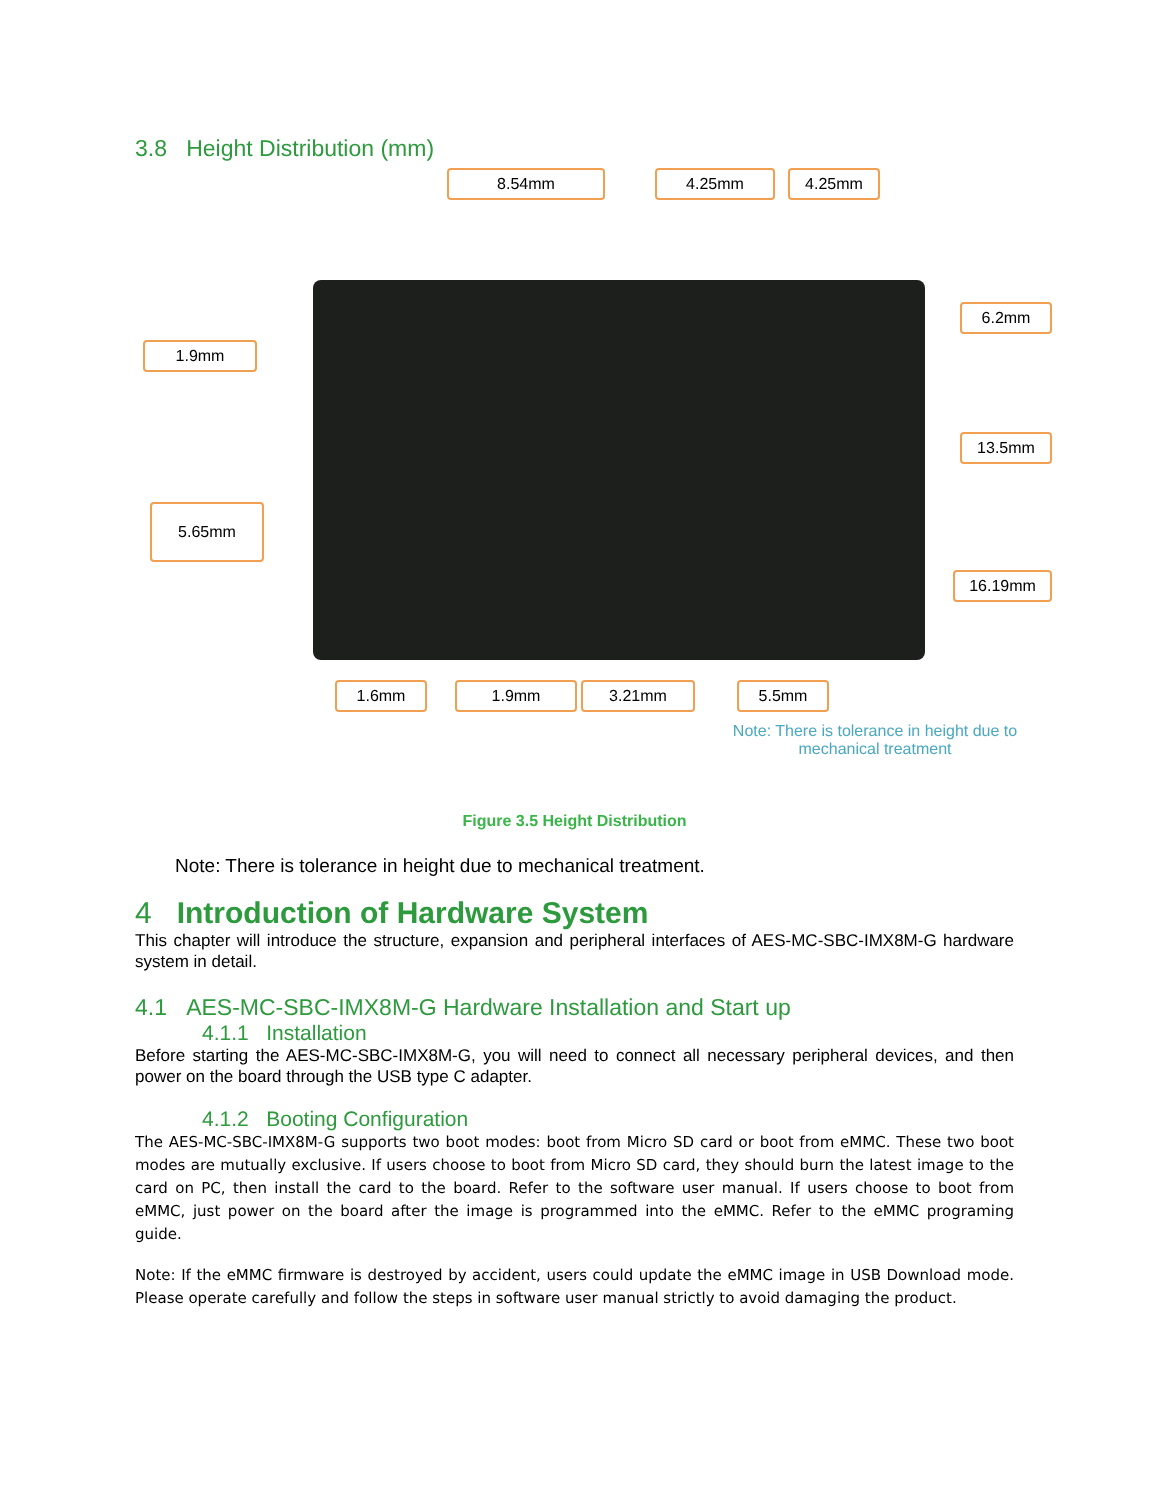3.8 Height Distribution (mm)
8.54mm 4.25mm 4.25mm
1.9mm
6.2mm
13.5mm
5.65mm
16.19mm
1.6mm 1.9mm 3.21mm 5.5mm
Note: There is tolerance in height due to mechanical treatment
Figure 3.5 Height Distribution
Note: There is tolerance in height due to mechanical treatment.
4 Introduction of Hardware System
This chapter will introduce the structure, expansion and peripheral interfaces of AES-MC-SBC-IMX8M-G hardware system in detail.
4.1 AES-MC-SBC-IMX8M-G Hardware Installation and Start up
4.1.1 Installation
Before starting the AES-MC-SBC-IMX8M-G, you will need to connect all necessary peripheral devices, and then power on the board through the USB type C adapter.
4.1.2 Booting Configuration
The AES-MC-SBC-IMX8M-G supports two boot modes: boot from Micro SD card or boot from eMMC. These two boot modes are mutually exclusive. If users choose to boot from Micro SD card, they should burn the latest image to the card on PC, then install the card to the board. Refer to the software user manual. If users choose to boot from eMMC, just power on the board after the image is programmed into the eMMC. Refer to the eMMC programing guide.
Note: If the eMMC firmware is destroyed by accident, users could update the eMMC image in USB Download mode. Please operate carefully and follow the steps in software user manual strictly to avoid damaging the product.